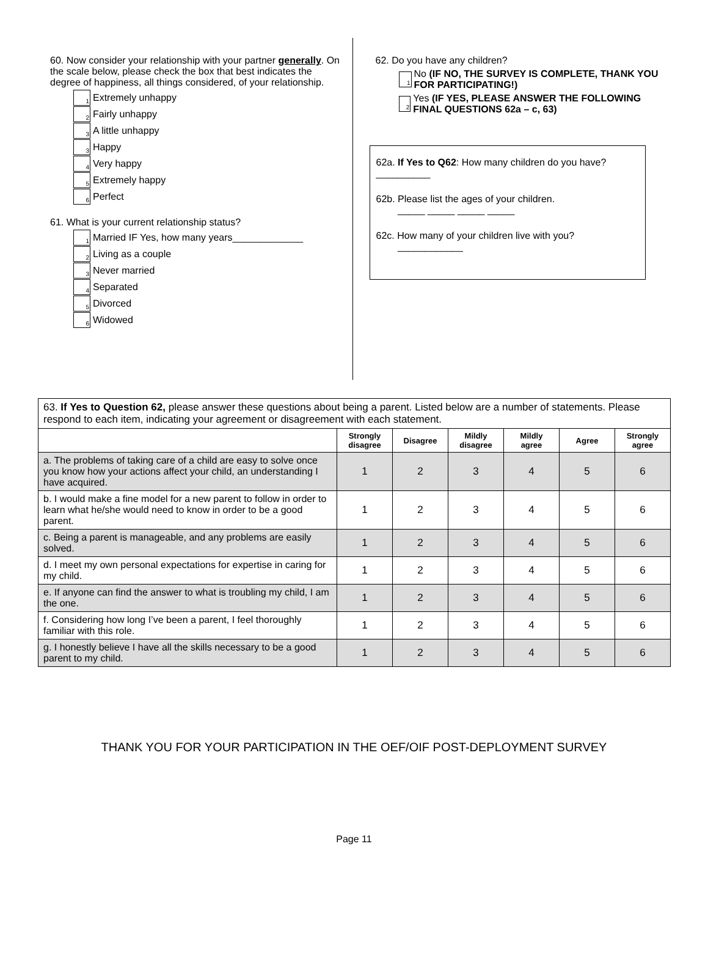60. Now consider your relationship with your partner generally. On the scale below, please check the box that best indicates the degree of happiness, all things considered, of your relationship.
1
Extremely unhappy
2
Fairly unhappy
3
A little unhappy
3
Happy
4
Very happy
5
Extremely happy
6
Perfect
61. What is your current relationship status?
1
Married IF Yes, how many years_____________
2
Living as a couple
3
Never married
4
Separated
5
Divorced
6
Widowed
62. Do you have any children?
1
No (IF NO, THE SURVEY IS COMPLETE, THANK YOU FOR PARTICIPATING!)
2
Yes (IF YES, PLEASE ANSWER THE FOLLOWING FINAL QUESTIONS 62a – c, 63)
62a. If Yes to Q62: How many children do you have? __________
62b. Please list the ages of your children.
_____ _____ _____ _____
62c. How many of your children live with you?
____________
| 63. If Yes to Question 62, please answer these questions about being a parent. Listed below are a number of statements. Please respond to each item, indicating your agreement or disagreement with each statement. | | | | | | |
| | Strongly disagree | Disagree | Mildly disagree | Mildly agree | Agree | Strongly agree |
| a. The problems of taking care of a child are easy to solve once you know how your actions affect your child, an understanding I have acquired. | 1 | 2 | 3 | 4 | 5 | 6 |
| b. I would make a fine model for a new parent to follow in order to learn what he/she would need to know in order to be a good parent. | 1 | 2 | 3 | 4 | 5 | 6 |
| c. Being a parent is manageable, and any problems are easily solved. | 1 | 2 | 3 | 4 | 5 | 6 |
| d. I meet my own personal expectations for expertise in caring for my child. | 1 | 2 | 3 | 4 | 5 | 6 |
| e. If anyone can find the answer to what is troubling my child, I am the one. | 1 | 2 | 3 | 4 | 5 | 6 |
| f. Considering how long I’ve been a parent, I feel thoroughly familiar with this role. | 1 | 2 | 3 | 4 | 5 | 6 |
| g. I honestly believe I have all the skills necessary to be a good parent to my child. | 1 | 2 | 3 | 4 | 5 | 6 |
THANK YOU FOR YOUR PARTICIPATION IN THE OEF/OIF POST-DEPLOYMENT SURVEY
Page 11